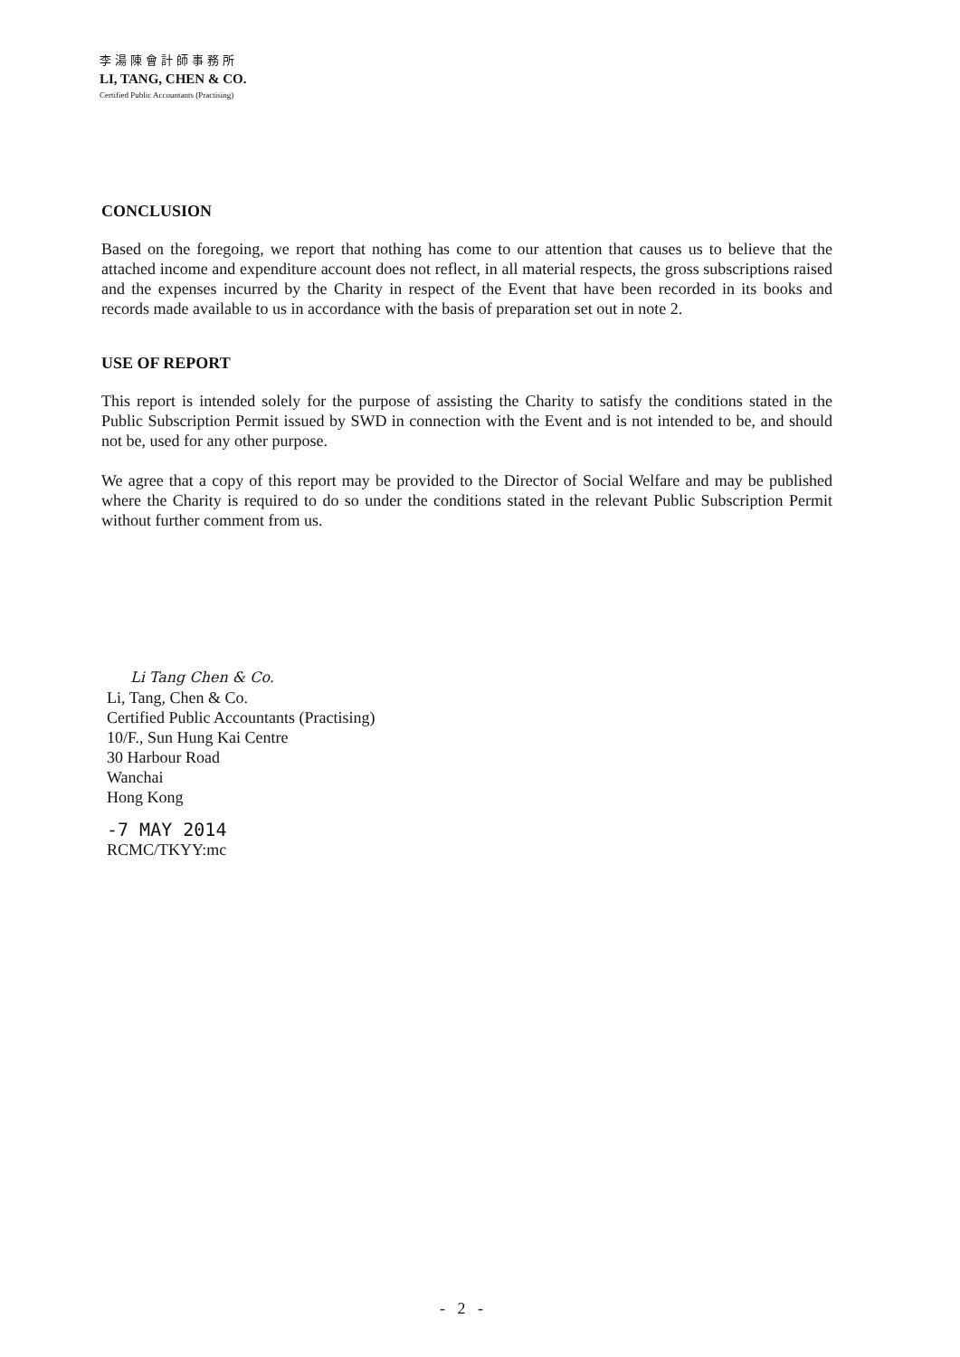李湯陳會計師事務所
LI, TANG, CHEN & CO.
Certified Public Accountants (Practising)
CONCLUSION
Based on the foregoing, we report that nothing has come to our attention that causes us to believe that the attached income and expenditure account does not reflect, in all material respects, the gross subscriptions raised and the expenses incurred by the Charity in respect of the Event that have been recorded in its books and records made available to us in accordance with the basis of preparation set out in note 2.
USE OF REPORT
This report is intended solely for the purpose of assisting the Charity to satisfy the conditions stated in the Public Subscription Permit issued by SWD in connection with the Event and is not intended to be, and should not be, used for any other purpose.
We agree that a copy of this report may be provided to the Director of Social Welfare and may be published where the Charity is required to do so under the conditions stated in the relevant Public Subscription Permit without further comment from us.
Li Tang Chen & Co.
Li, Tang, Chen & Co.
Certified Public Accountants (Practising)
10/F., Sun Hung Kai Centre
30 Harbour Road
Wanchai
Hong Kong
-7 MAY 2014
RCMC/TKYY:mc
- 2 -